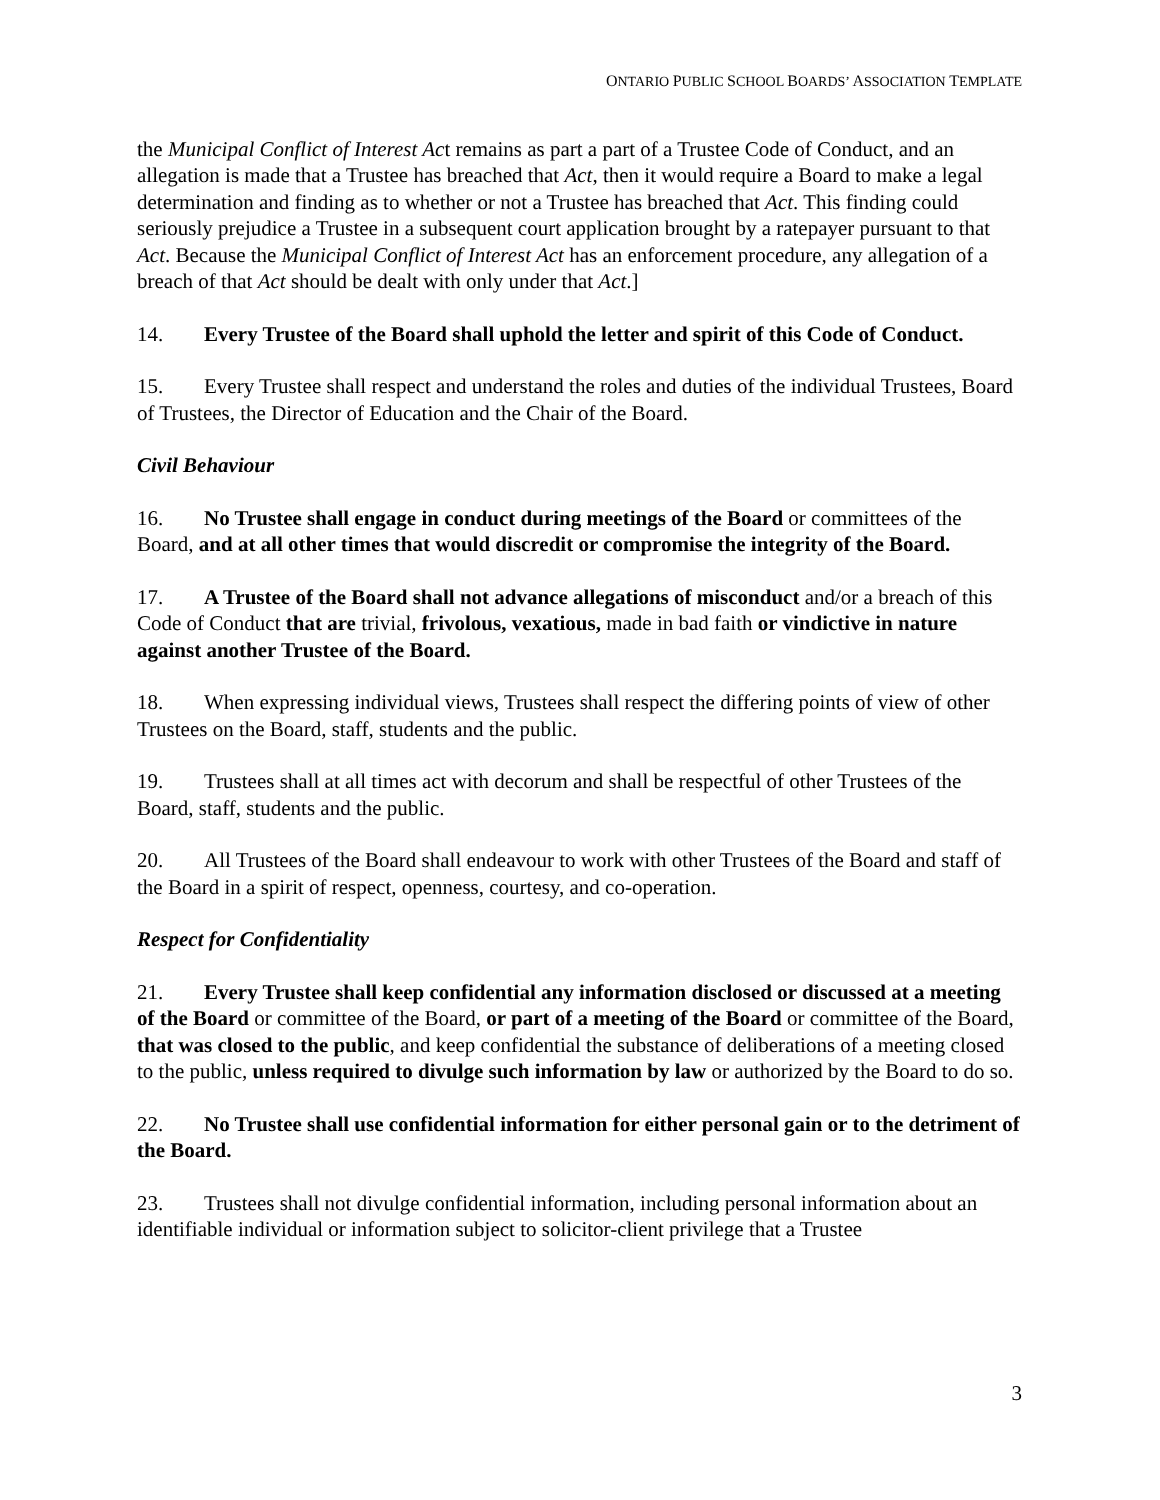ONTARIO PUBLIC SCHOOL BOARDS’ ASSOCIATION TEMPLATE
the Municipal Conflict of Interest Act remains as part a part of a Trustee Code of Conduct, and an allegation is made that a Trustee has breached that Act, then it would require a Board to make a legal determination and finding as to whether or not a Trustee has breached that Act. This finding could seriously prejudice a Trustee in a subsequent court application brought by a ratepayer pursuant to that Act. Because the Municipal Conflict of Interest Act has an enforcement procedure, any allegation of a breach of that Act should be dealt with only under that Act.]
14. Every Trustee of the Board shall uphold the letter and spirit of this Code of Conduct.
15. Every Trustee shall respect and understand the roles and duties of the individual Trustees, Board of Trustees, the Director of Education and the Chair of the Board.
Civil Behaviour
16. No Trustee shall engage in conduct during meetings of the Board or committees of the Board, and at all other times that would discredit or compromise the integrity of the Board.
17. A Trustee of the Board shall not advance allegations of misconduct and/or a breach of this Code of Conduct that are trivial, frivolous, vexatious, made in bad faith or vindictive in nature against another Trustee of the Board.
18. When expressing individual views, Trustees shall respect the differing points of view of other Trustees on the Board, staff, students and the public.
19. Trustees shall at all times act with decorum and shall be respectful of other Trustees of the Board, staff, students and the public.
20. All Trustees of the Board shall endeavour to work with other Trustees of the Board and staff of the Board in a spirit of respect, openness, courtesy, and co-operation.
Respect for Confidentiality
21. Every Trustee shall keep confidential any information disclosed or discussed at a meeting of the Board or committee of the Board, or part of a meeting of the Board or committee of the Board, that was closed to the public, and keep confidential the substance of deliberations of a meeting closed to the public, unless required to divulge such information by law or authorized by the Board to do so.
22. No Trustee shall use confidential information for either personal gain or to the detriment of the Board.
23. Trustees shall not divulge confidential information, including personal information about an identifiable individual or information subject to solicitor-client privilege that a Trustee
3